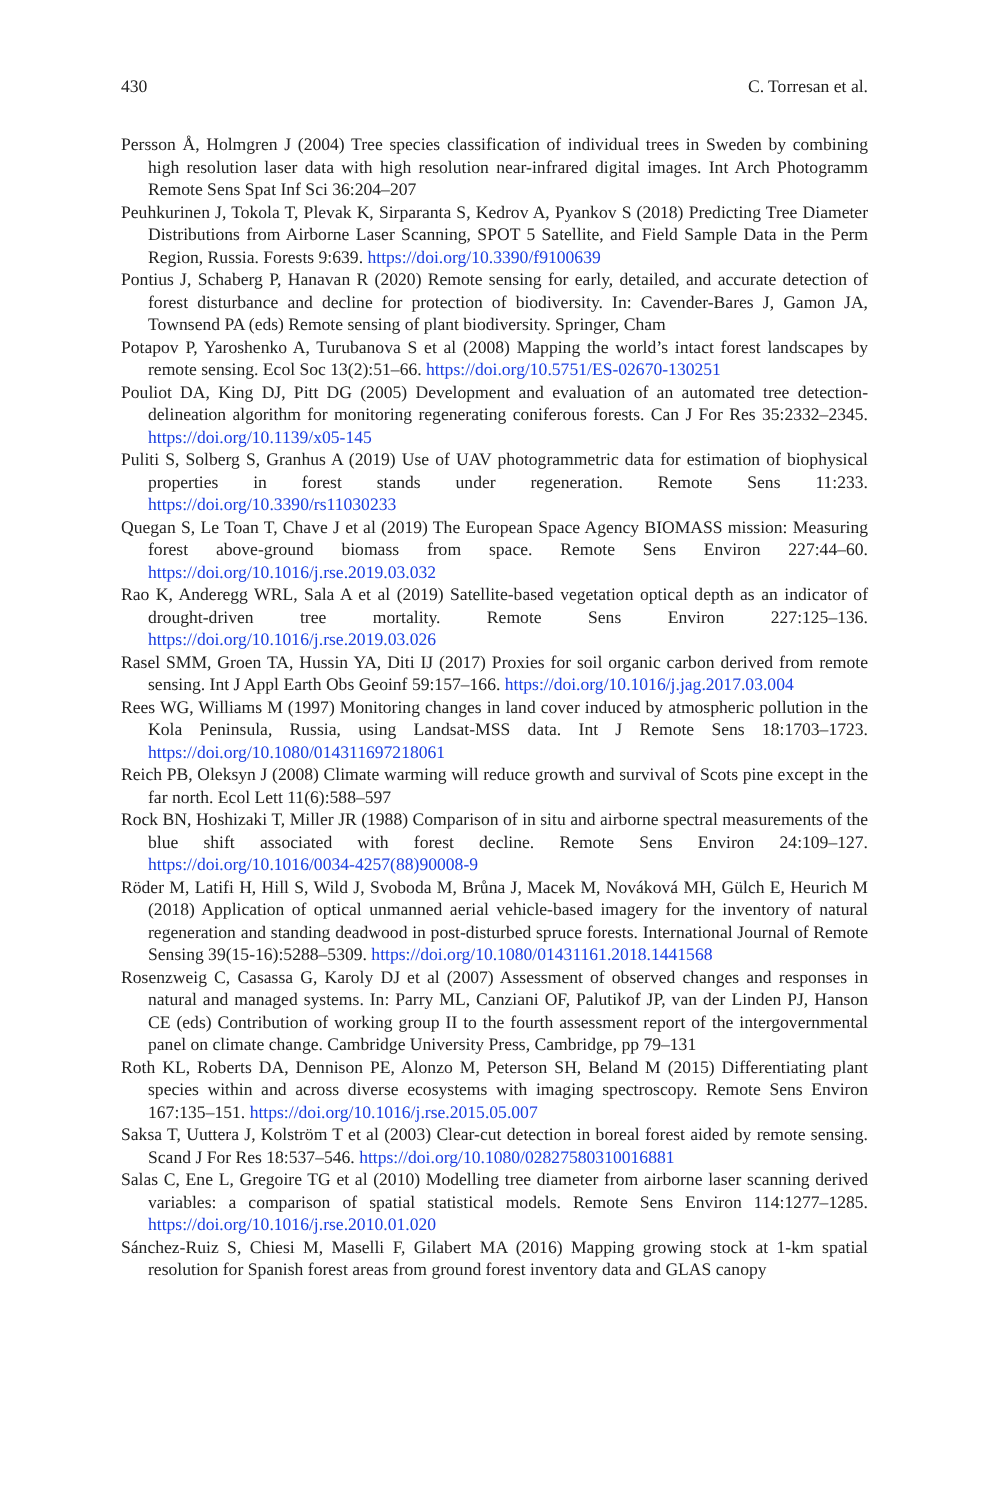430 C. Torresan et al.
Persson Å, Holmgren J (2004) Tree species classification of individual trees in Sweden by combining high resolution laser data with high resolution near-infrared digital images. Int Arch Photogramm Remote Sens Spat Inf Sci 36:204–207
Peuhkurinen J, Tokola T, Plevak K, Sirparanta S, Kedrov A, Pyankov S (2018) Predicting Tree Diameter Distributions from Airborne Laser Scanning, SPOT 5 Satellite, and Field Sample Data in the Perm Region, Russia. Forests 9:639. https://doi.org/10.3390/f9100639
Pontius J, Schaberg P, Hanavan R (2020) Remote sensing for early, detailed, and accurate detection of forest disturbance and decline for protection of biodiversity. In: Cavender-Bares J, Gamon JA, Townsend PA (eds) Remote sensing of plant biodiversity. Springer, Cham
Potapov P, Yaroshenko A, Turubanova S et al (2008) Mapping the world’s intact forest landscapes by remote sensing. Ecol Soc 13(2):51–66. https://doi.org/10.5751/ES-02670-130251
Pouliot DA, King DJ, Pitt DG (2005) Development and evaluation of an automated tree detection-delineation algorithm for monitoring regenerating coniferous forests. Can J For Res 35:2332–2345. https://doi.org/10.1139/x05-145
Puliti S, Solberg S, Granhus A (2019) Use of UAV photogrammetric data for estimation of biophysical properties in forest stands under regeneration. Remote Sens 11:233. https://doi.org/10.3390/rs11030233
Quegan S, Le Toan T, Chave J et al (2019) The European Space Agency BIOMASS mission: Measuring forest above-ground biomass from space. Remote Sens Environ 227:44–60. https://doi.org/10.1016/j.rse.2019.03.032
Rao K, Anderegg WRL, Sala A et al (2019) Satellite-based vegetation optical depth as an indicator of drought-driven tree mortality. Remote Sens Environ 227:125–136. https://doi.org/10.1016/j.rse.2019.03.026
Rasel SMM, Groen TA, Hussin YA, Diti IJ (2017) Proxies for soil organic carbon derived from remote sensing. Int J Appl Earth Obs Geoinf 59:157–166. https://doi.org/10.1016/j.jag.2017.03.004
Rees WG, Williams M (1997) Monitoring changes in land cover induced by atmospheric pollution in the Kola Peninsula, Russia, using Landsat-MSS data. Int J Remote Sens 18:1703–1723. https://doi.org/10.1080/014311697218061
Reich PB, Oleksyn J (2008) Climate warming will reduce growth and survival of Scots pine except in the far north. Ecol Lett 11(6):588–597
Rock BN, Hoshizaki T, Miller JR (1988) Comparison of in situ and airborne spectral measurements of the blue shift associated with forest decline. Remote Sens Environ 24:109–127. https://doi.org/10.1016/0034-4257(88)90008-9
Röder M, Latifi H, Hill S, Wild J, Svoboda M, Brůna J, Macek M, Nováková MH, Gülch E, Heurich M (2018) Application of optical unmanned aerial vehicle-based imagery for the inventory of natural regeneration and standing deadwood in post-disturbed spruce forests. International Journal of Remote Sensing 39(15-16):5288–5309. https://doi.org/10.1080/01431161.2018.1441568
Rosenzweig C, Casassa G, Karoly DJ et al (2007) Assessment of observed changes and responses in natural and managed systems. In: Parry ML, Canziani OF, Palutikof JP, van der Linden PJ, Hanson CE (eds) Contribution of working group II to the fourth assessment report of the intergovernmental panel on climate change. Cambridge University Press, Cambridge, pp 79–131
Roth KL, Roberts DA, Dennison PE, Alonzo M, Peterson SH, Beland M (2015) Differentiating plant species within and across diverse ecosystems with imaging spectroscopy. Remote Sens Environ 167:135–151. https://doi.org/10.1016/j.rse.2015.05.007
Saksa T, Uuttera J, Kolström T et al (2003) Clear-cut detection in boreal forest aided by remote sensing. Scand J For Res 18:537–546. https://doi.org/10.1080/02827580310016881
Salas C, Ene L, Gregoire TG et al (2010) Modelling tree diameter from airborne laser scanning derived variables: a comparison of spatial statistical models. Remote Sens Environ 114:1277–1285. https://doi.org/10.1016/j.rse.2010.01.020
Sánchez-Ruiz S, Chiesi M, Maselli F, Gilabert MA (2016) Mapping growing stock at 1-km spatial resolution for Spanish forest areas from ground forest inventory data and GLAS canopy